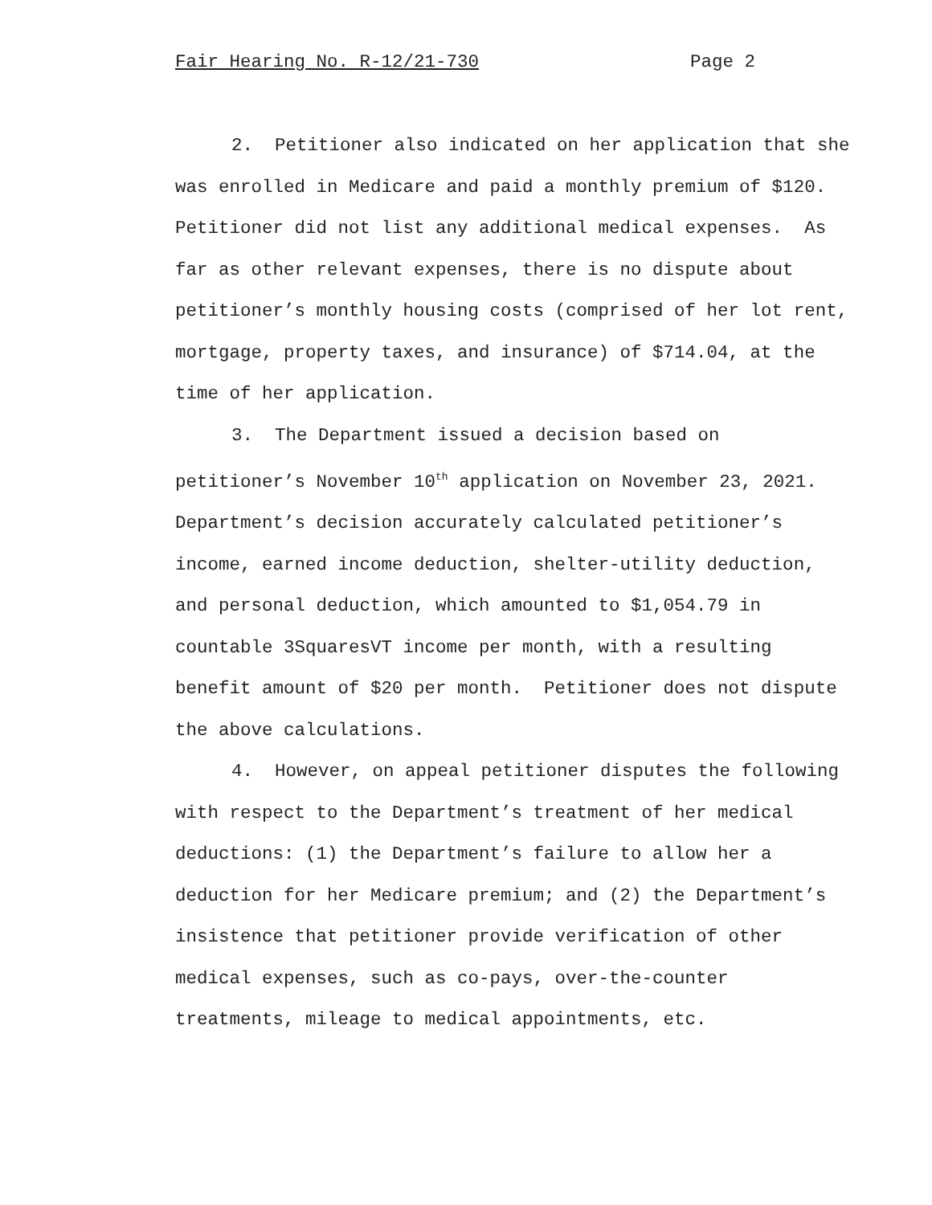Fair Hearing No. R-12/21-730 Page 2
2. Petitioner also indicated on her application that she was enrolled in Medicare and paid a monthly premium of $120. Petitioner did not list any additional medical expenses. As far as other relevant expenses, there is no dispute about petitioner’s monthly housing costs (comprised of her lot rent, mortgage, property taxes, and insurance) of $714.04, at the time of her application.
3. The Department issued a decision based on petitioner’s November 10<sup>th</sup> application on November 23, 2021. Department’s decision accurately calculated petitioner’s income, earned income deduction, shelter-utility deduction, and personal deduction, which amounted to $1,054.79 in countable 3SquaresVT income per month, with a resulting benefit amount of $20 per month. Petitioner does not dispute the above calculations.
4. However, on appeal petitioner disputes the following with respect to the Department’s treatment of her medical deductions: (1) the Department’s failure to allow her a deduction for her Medicare premium; and (2) the Department’s insistence that petitioner provide verification of other medical expenses, such as co-pays, over-the-counter treatments, mileage to medical appointments, etc.